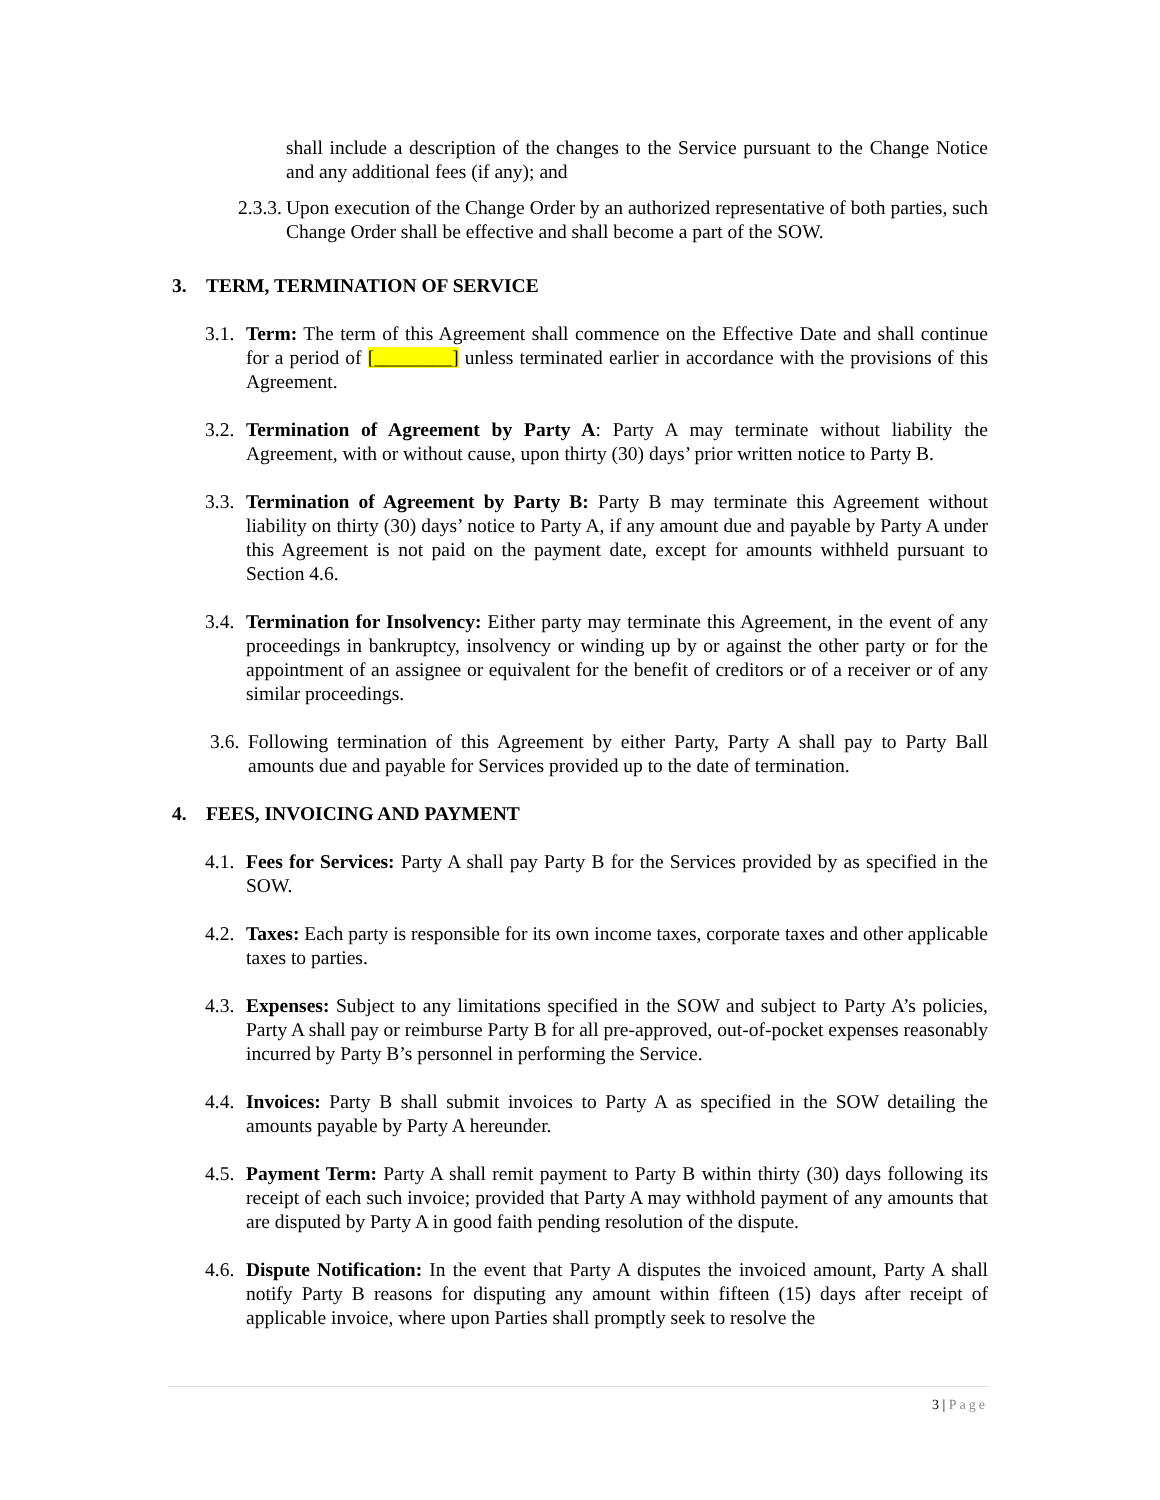shall include a description of the changes to the Service pursuant to the Change Notice and any additional fees (if any); and
2.3.3.
Upon execution of the Change Order by an authorized representative of both parties, such Change Order shall be effective and shall become a part of the SOW.
3. TERM, TERMINATION OF SERVICE
3.1.
Term: The term of this Agreement shall commence on the Effective Date and shall continue for a period of [________] unless terminated earlier in accordance with the provisions of this Agreement.
3.2.
Termination of Agreement by Party A: Party A may terminate without liability the Agreement, with or without cause, upon thirty (30) days’ prior written notice to Party B.
3.3.
Termination of Agreement by Party B: Party B may terminate this Agreement without liability on thirty (30) days’ notice to Party A, if any amount due and payable by Party A under this Agreement is not paid on the payment date, except for amounts withheld pursuant to Section 4.6.
3.4.
Termination for Insolvency: Either party may terminate this Agreement, in the event of any proceedings in bankruptcy, insolvency or winding up by or against the other party or for the appointment of an assignee or equivalent for the benefit of creditors or of a receiver or of any similar proceedings.
3.6.
Following termination of this Agreement by either Party, Party A shall pay to Party Ball amounts due and payable for Services provided up to the date of termination.
4. FEES, INVOICING AND PAYMENT
4.1.
Fees for Services: Party A shall pay Party B for the Services provided by as specified in the SOW.
4.2.
Taxes: Each party is responsible for its own income taxes, corporate taxes and other applicable taxes to parties.
4.3.
Expenses: Subject to any limitations specified in the SOW and subject to Party A’s policies, Party A shall pay or reimburse Party B for all pre-approved, out-of-pocket expenses reasonably incurred by Party B’s personnel in performing the Service.
4.4.
Invoices: Party B shall submit invoices to Party A as specified in the SOW detailing the amounts payable by Party A hereunder.
4.5.
Payment Term: Party A shall remit payment to Party B within thirty (30) days following its receipt of each such invoice; provided that Party A may withhold payment of any amounts that are disputed by Party A in good faith pending resolution of the dispute.
4.6.
Dispute Notification: In the event that Party A disputes the invoiced amount, Party A shall notify Party B reasons for disputing any amount within fifteen (15) days after receipt of applicable invoice, where upon Parties shall promptly seek to resolve the
3 | Page